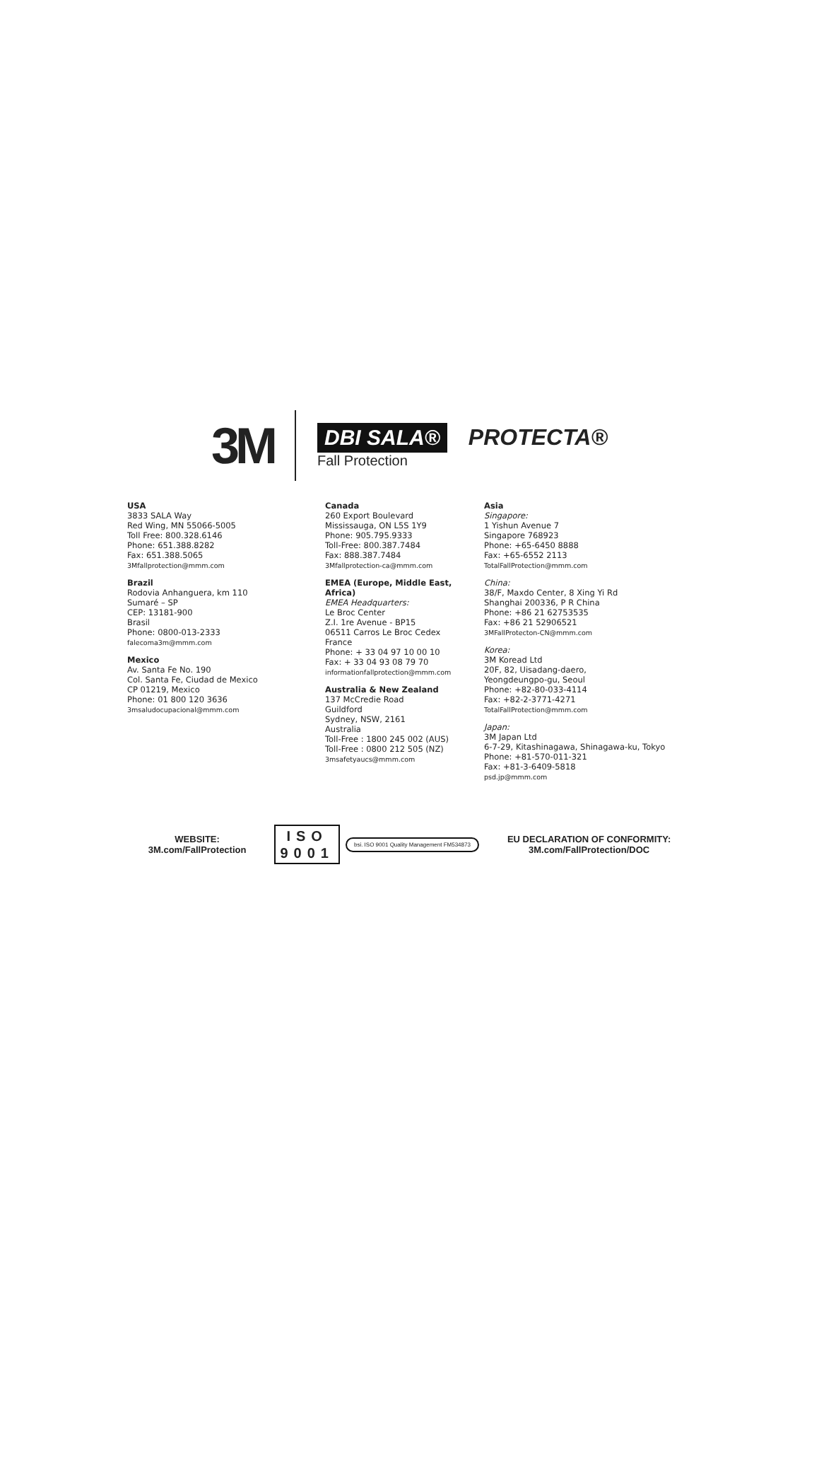3M
DBI SALA®
PROTECTA®
Fall Protection
USA
3833 SALA Way
Red Wing, MN 55066-5005
Toll Free: 800.328.6146
Phone: 651.388.8282
Fax: 651.388.5065
3Mfallprotection@mmm.com
Brazil
Rodovia Anhanguera, km 110
Sumaré – SP
CEP: 13181-900
Brasil
Phone: 0800-013-2333
falecoma3m@mmm.com
Mexico
Av. Santa Fe No. 190
Col. Santa Fe, Ciudad de Mexico
CP 01219, Mexico
Phone: 01 800 120 3636
3msaludocupacional@mmm.com
Canada
260 Export Boulevard
Mississauga, ON L5S 1Y9
Phone: 905.795.9333
Toll-Free: 800.387.7484
Fax: 888.387.7484
3Mfallprotection-ca@mmm.com
EMEA (Europe, Middle East, Africa)
EMEA Headquarters:
Le Broc Center
Z.I. 1re Avenue - BP15
06511 Carros Le Broc Cedex
France
Phone: + 33 04 97 10 00 10
Fax: + 33 04 93 08 79 70
informationfallprotection@mmm.com
Australia & New Zealand
137 McCredie Road
Guildford
Sydney, NSW, 2161
Australia
Toll-Free : 1800 245 002 (AUS)
Toll-Free : 0800 212 505 (NZ)
3msafetyaucs@mmm.com
Asia
Singapore:
1 Yishun Avenue 7
Singapore 768923
Phone: +65-6450 8888
Fax: +65-6552 2113
TotalFallProtection@mmm.com
China:
38/F, Maxdo Center, 8 Xing Yi Rd
Shanghai 200336, P R China
Phone: +86 21 62753535
Fax: +86 21 52906521
3MFallProtecton-CN@mmm.com
Korea:
3M Koread Ltd
20F, 82, Uisadang-daero,
Yeongdeungpo-gu, Seoul
Phone: +82-80-033-4114
Fax: +82-2-3771-4271
TotalFallProtection@mmm.com
Japan:
3M Japan Ltd
6-7-29, Kitashinagawa, Shinagawa-ku, Tokyo
Phone: +81-570-011-321
Fax: +81-3-6409-5818
psd.jp@mmm.com
WEBSITE:
3M.com/FallProtection
ISO
9001
bsi. ISO 9001 Quality Management FM534873
EU DECLARATION OF CONFORMITY:
3M.com/FallProtection/DOC